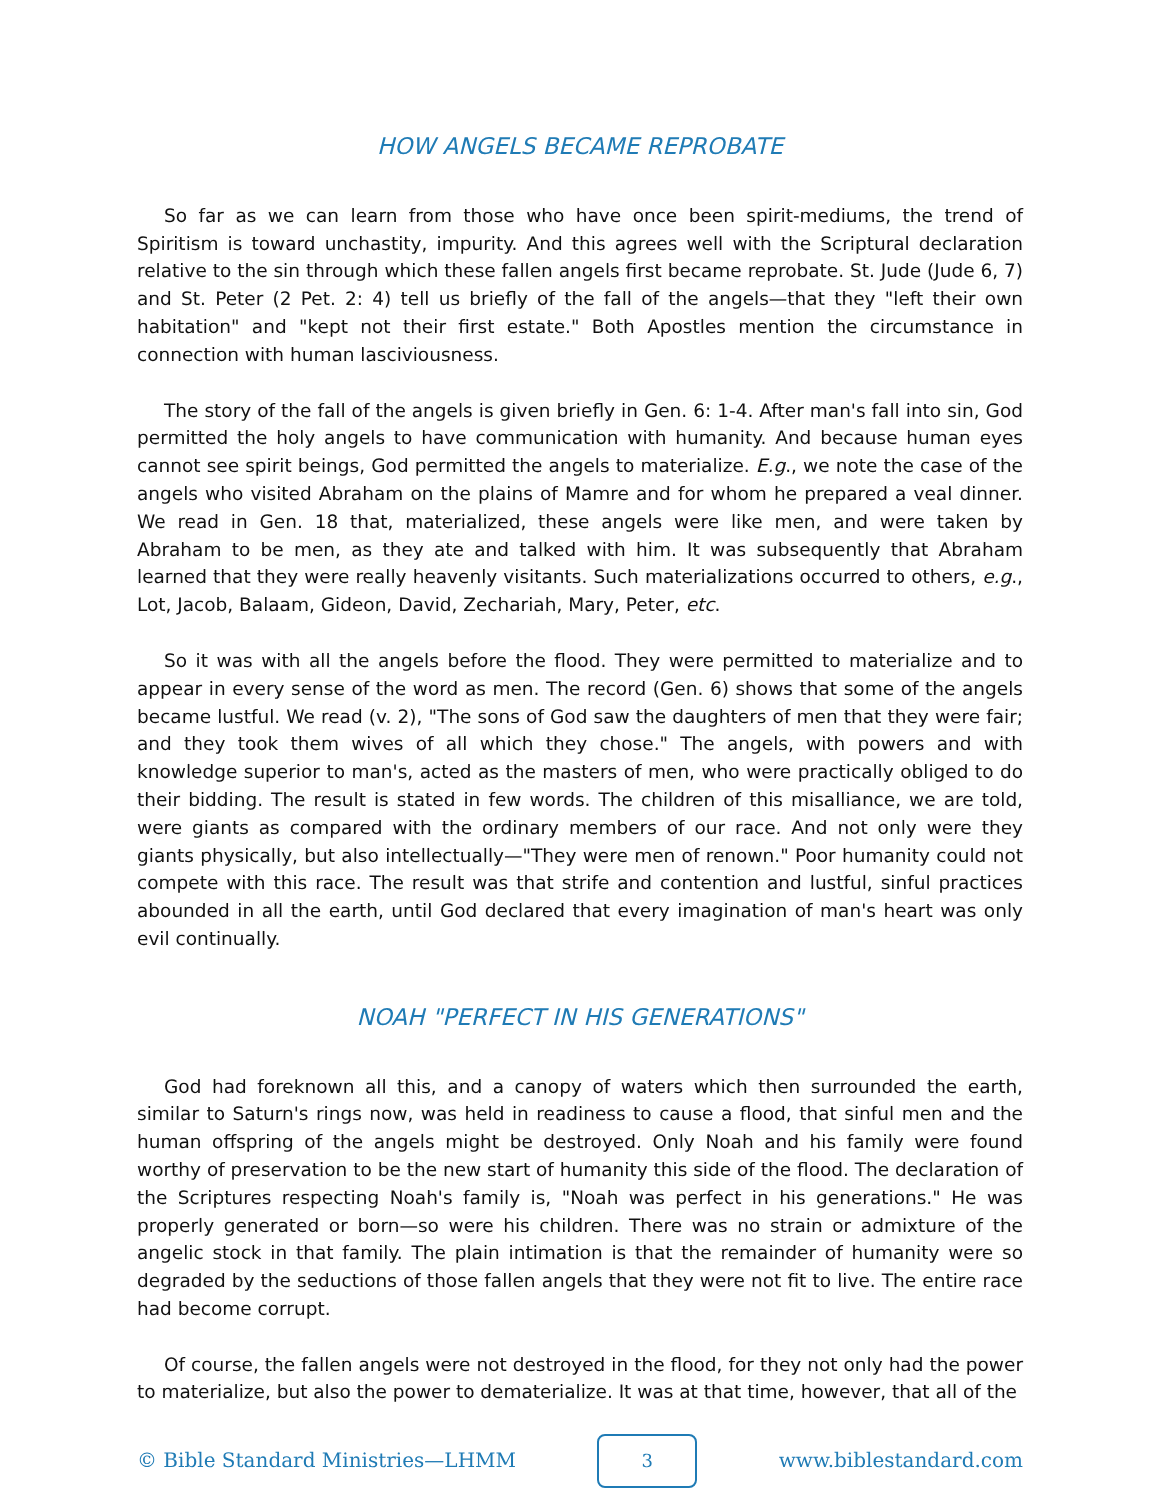HOW ANGELS BECAME REPROBATE
So far as we can learn from those who have once been spirit-mediums, the trend of Spiritism is toward unchastity, impurity. And this agrees well with the Scriptural declaration relative to the sin through which these fallen angels first became reprobate. St. Jude (Jude 6, 7) and St. Peter (2 Pet. 2: 4) tell us briefly of the fall of the angels—that they "left their own habitation" and "kept not their first estate." Both Apostles mention the circumstance in connection with human lasciviousness.
The story of the fall of the angels is given briefly in Gen. 6: 1-4. After man's fall into sin, God permitted the holy angels to have communication with humanity. And because human eyes cannot see spirit beings, God permitted the angels to materialize. E.g., we note the case of the angels who visited Abraham on the plains of Mamre and for whom he prepared a veal dinner. We read in Gen. 18 that, materialized, these angels were like men, and were taken by Abraham to be men, as they ate and talked with him. It was subsequently that Abraham learned that they were really heavenly visitants. Such materializations occurred to others, e.g., Lot, Jacob, Balaam, Gideon, David, Zechariah, Mary, Peter, etc.
So it was with all the angels before the flood. They were permitted to materialize and to appear in every sense of the word as men. The record (Gen. 6) shows that some of the angels became lustful. We read (v. 2), "The sons of God saw the daughters of men that they were fair; and they took them wives of all which they chose." The angels, with powers and with knowledge superior to man's, acted as the masters of men, who were practically obliged to do their bidding. The result is stated in few words. The children of this misalliance, we are told, were giants as compared with the ordinary members of our race. And not only were they giants physically, but also intellectually—"They were men of renown." Poor humanity could not compete with this race. The result was that strife and contention and lustful, sinful practices abounded in all the earth, until God declared that every imagination of man's heart was only evil continually.
NOAH "PERFECT IN HIS GENERATIONS"
God had foreknown all this, and a canopy of waters which then surrounded the earth, similar to Saturn's rings now, was held in readiness to cause a flood, that sinful men and the human offspring of the angels might be destroyed. Only Noah and his family were found worthy of preservation to be the new start of humanity this side of the flood. The declaration of the Scriptures respecting Noah's family is, "Noah was perfect in his generations." He was properly generated or born—so were his children. There was no strain or admixture of the angelic stock in that family. The plain intimation is that the remainder of humanity were so degraded by the seductions of those fallen angels that they were not fit to live. The entire race had become corrupt.
Of course, the fallen angels were not destroyed in the flood, for they not only had the power to materialize, but also the power to dematerialize. It was at that time, however, that all of the
© Bible Standard Ministries—LHMM
3
www.biblestandard.com